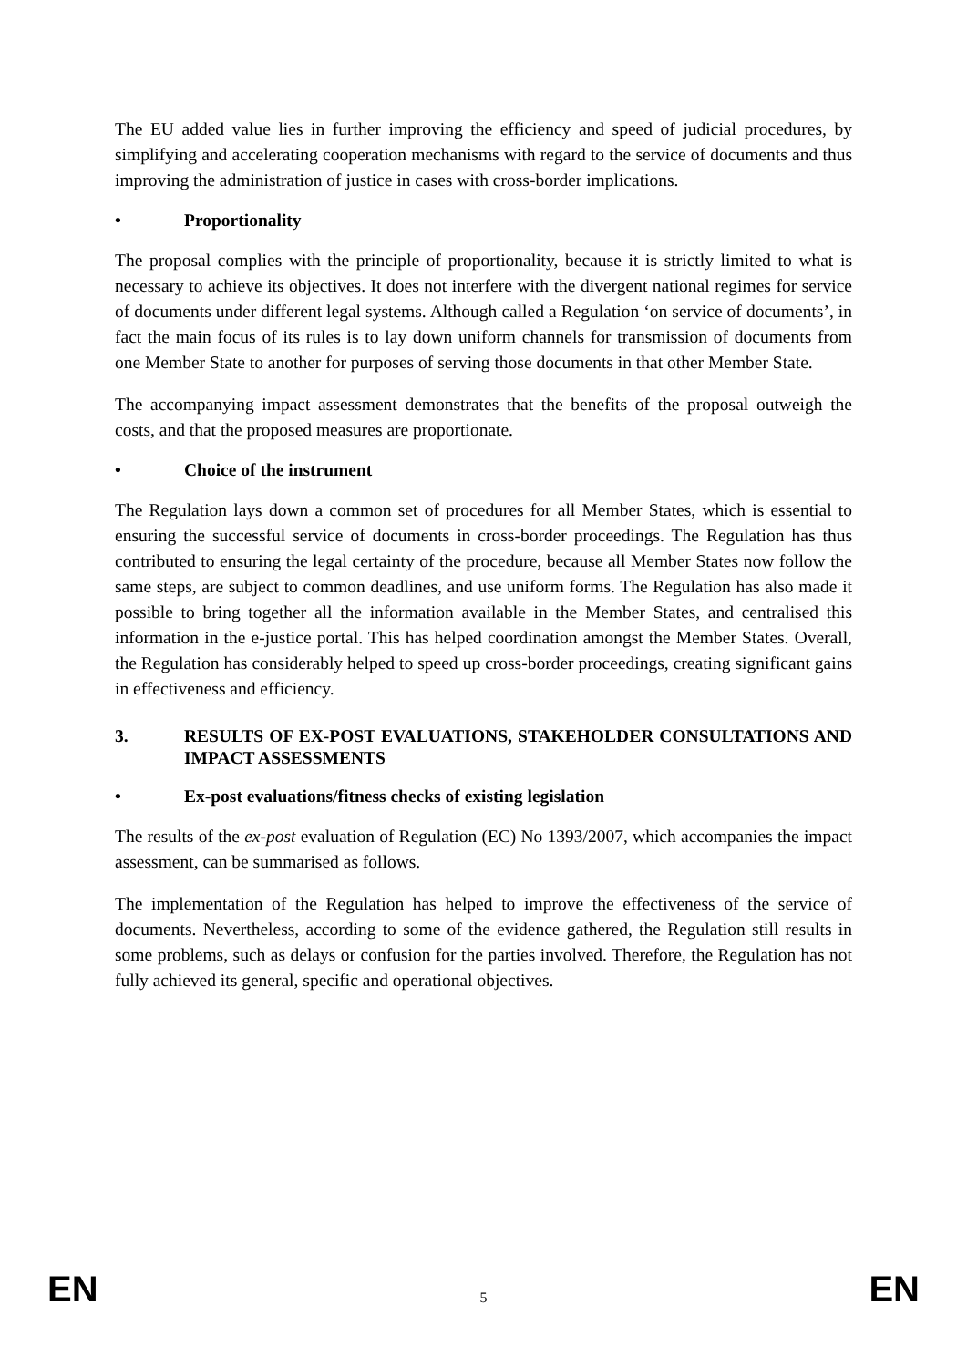The EU added value lies in further improving the efficiency and speed of judicial procedures, by simplifying and accelerating cooperation mechanisms with regard to the service of documents and thus improving the administration of justice in cases with cross-border implications.
• Proportionality
The proposal complies with the principle of proportionality, because it is strictly limited to what is necessary to achieve its objectives. It does not interfere with the divergent national regimes for service of documents under different legal systems. Although called a Regulation ‘on service of documents’, in fact the main focus of its rules is to lay down uniform channels for transmission of documents from one Member State to another for purposes of serving those documents in that other Member State.
The accompanying impact assessment demonstrates that the benefits of the proposal outweigh the costs, and that the proposed measures are proportionate.
• Choice of the instrument
The Regulation lays down a common set of procedures for all Member States, which is essential to ensuring the successful service of documents in cross-border proceedings. The Regulation has thus contributed to ensuring the legal certainty of the procedure, because all Member States now follow the same steps, are subject to common deadlines, and use uniform forms. The Regulation has also made it possible to bring together all the information available in the Member States, and centralised this information in the e-justice portal. This has helped coordination amongst the Member States. Overall, the Regulation has considerably helped to speed up cross-border proceedings, creating significant gains in effectiveness and efficiency.
3. RESULTS OF EX-POST EVALUATIONS, STAKEHOLDER CONSULTATIONS AND IMPACT ASSESSMENTS
• Ex-post evaluations/fitness checks of existing legislation
The results of the ex-post evaluation of Regulation (EC) No 1393/2007, which accompanies the impact assessment, can be summarised as follows.
The implementation of the Regulation has helped to improve the effectiveness of the service of documents. Nevertheless, according to some of the evidence gathered, the Regulation still results in some problems, such as delays or confusion for the parties involved. Therefore, the Regulation has not fully achieved its general, specific and operational objectives.
EN 5 EN